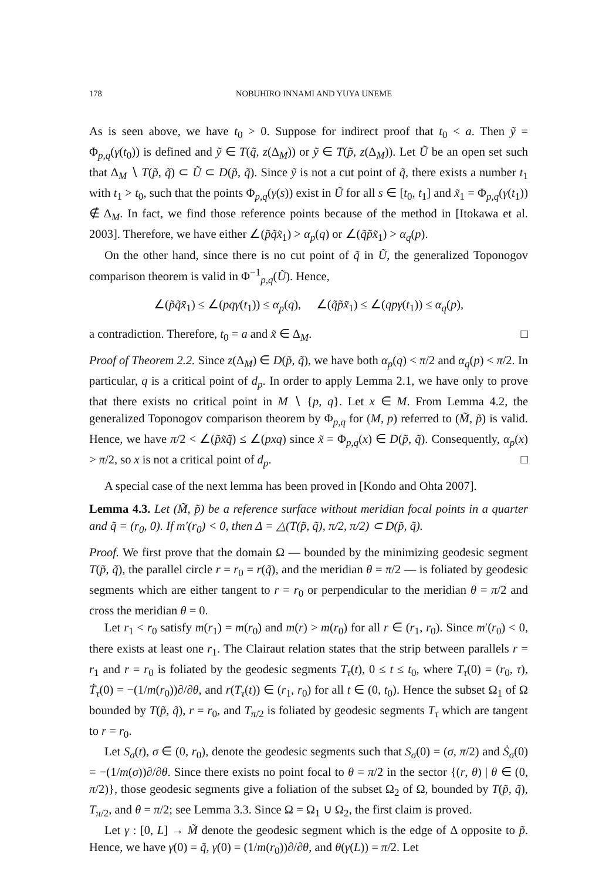178 NOBUHIRO INNAMI AND YUYA UNEME
As is seen above, we have t<sub>0</sub> > 0. Suppose for indirect proof that t<sub>0</sub> < a. Then ỹ = Φ<sub>p,q</sub>(γ(t<sub>0</sub>)) is defined and ỹ ∈ T(q̃, z(Δ<sub>M</sub>)) or ỹ ∈ T(p̃, z(Δ<sub>M</sub>)). Let Ũ be an open set such that Δ<sub>M</sub> ∖ T(p̃, q̃) ⊂ Ũ ⊂ D(p̃, q̃). Since ỹ is not a cut point of q̃, there exists a number t<sub>1</sub> with t<sub>1</sub> > t<sub>0</sub>, such that the points Φ<sub>p,q</sub>(γ(s)) exist in Ũ for all s ∈ [t<sub>0</sub>, t<sub>1</sub>] and x̃<sub>1</sub> = Φ<sub>p,q</sub>(γ(t<sub>1</sub>)) ∉ Δ<sub>M</sub>. In fact, we find those reference points because of the method in [Itokawa et al. 2003]. Therefore, we have either ∠(p̃q̃x̃<sub>1</sub>) > α<sub>p</sub>(q) or ∠(q̃p̃x̃<sub>1</sub>) > α<sub>q</sub>(p).
On the other hand, since there is no cut point of q̃ in Ũ, the generalized Toponogov comparison theorem is valid in Φ<sup>−1</sup><sub>p,q</sub>(Ũ). Hence,
∠(p̃q̃x̃<sub>1</sub>) ≤ ∠(pqγ(t<sub>1</sub>)) ≤ α<sub>p</sub>(q), ∠(q̃p̃x̃<sub>1</sub>) ≤ ∠(qpγ(t<sub>1</sub>)) ≤ α<sub>q</sub>(p),
a contradiction. Therefore, t<sub>0</sub> = a and x̃ ∈ Δ<sub>M</sub>. □
Proof of Theorem 2.2. Since z(Δ<sub>M</sub>) ∈ D(p̃, q̃), we have both α<sub>p</sub>(q) < π/2 and α<sub>q</sub>(p) < π/2. In particular, q is a critical point of d<sub>p</sub>. In order to apply Lemma 2.1, we have only to prove that there exists no critical point in M ∖ {p, q}. Let x ∈ M. From Lemma 4.2, the generalized Toponogov comparison theorem by Φ<sub>p,q</sub> for (M, p) referred to (M̃, p̃) is valid. Hence, we have π/2 < ∠(p̃x̃q̃) ≤ ∠(pxq) since x̃ = Φ<sub>p,q</sub>(x) ∈ D(p̃, q̃). Consequently, α<sub>p</sub>(x) > π/2, so x is not a critical point of d<sub>p</sub>. □
A special case of the next lemma has been proved in [Kondo and Ohta 2007].
Lemma 4.3. Let (M̃, p̃) be a reference surface without meridian focal points in a quarter and q̃ = (r<sub>0</sub>, 0). If m′(r<sub>0</sub>) < 0, then Δ = △(T(p̃, q̃), π/2, π/2) ⊂ D(p̃, q̃).
Proof. We first prove that the domain Ω — bounded by the minimizing geodesic segment T(p̃, q̃), the parallel circle r = r<sub>0</sub> = r(q̃), and the meridian θ = π/2 — is foliated by geodesic segments which are either tangent to r = r<sub>0</sub> or perpendicular to the meridian θ = π/2 and cross the meridian θ = 0.
Let r<sub>1</sub> < r<sub>0</sub> satisfy m(r<sub>1</sub>) = m(r<sub>0</sub>) and m(r) > m(r<sub>0</sub>) for all r ∈ (r<sub>1</sub>, r<sub>0</sub>). Since m′(r<sub>0</sub>) < 0, there exists at least one r<sub>1</sub>. The Clairaut relation states that the strip between parallels r = r<sub>1</sub> and r = r<sub>0</sub> is foliated by the geodesic segments T<sub>τ</sub>(t), 0 ≤ t ≤ t<sub>0</sub>, where T<sub>τ</sub>(0) = (r<sub>0</sub>, τ), Ṫ<sub>τ</sub>(0) = −(1/m(r<sub>0</sub>))∂/∂θ, and r(T<sub>τ</sub>(t)) ∈ (r<sub>1</sub>, r<sub>0</sub>) for all t ∈ (0, t<sub>0</sub>). Hence the subset Ω<sub>1</sub> of Ω bounded by T(p̃, q̃), r = r<sub>0</sub>, and T<sub>π/2</sub> is foliated by geodesic segments T<sub>τ</sub> which are tangent to r = r<sub>0</sub>.
Let S<sub>σ</sub>(t), σ ∈ (0, r<sub>0</sub>), denote the geodesic segments such that S<sub>σ</sub>(0) = (σ, π/2) and Ṡ<sub>σ</sub>(0) = −(1/m(σ))∂/∂θ. Since there exists no point focal to θ = π/2 in the sector {(r, θ) | θ ∈ (0, π/2)}, those geodesic segments give a foliation of the subset Ω<sub>2</sub> of Ω, bounded by T(p̃, q̃), T<sub>π/2</sub>, and θ = π/2; see Lemma 3.3. Since Ω = Ω<sub>1</sub> ∪ Ω<sub>2</sub>, the first claim is proved.
Let γ : [0, L] → M̃ denote the geodesic segment which is the edge of Δ opposite to p̃. Hence, we have γ(0) = q̃, γ̇(0) = (1/m(r<sub>0</sub>))∂/∂θ, and θ(γ(L)) = π/2. Let